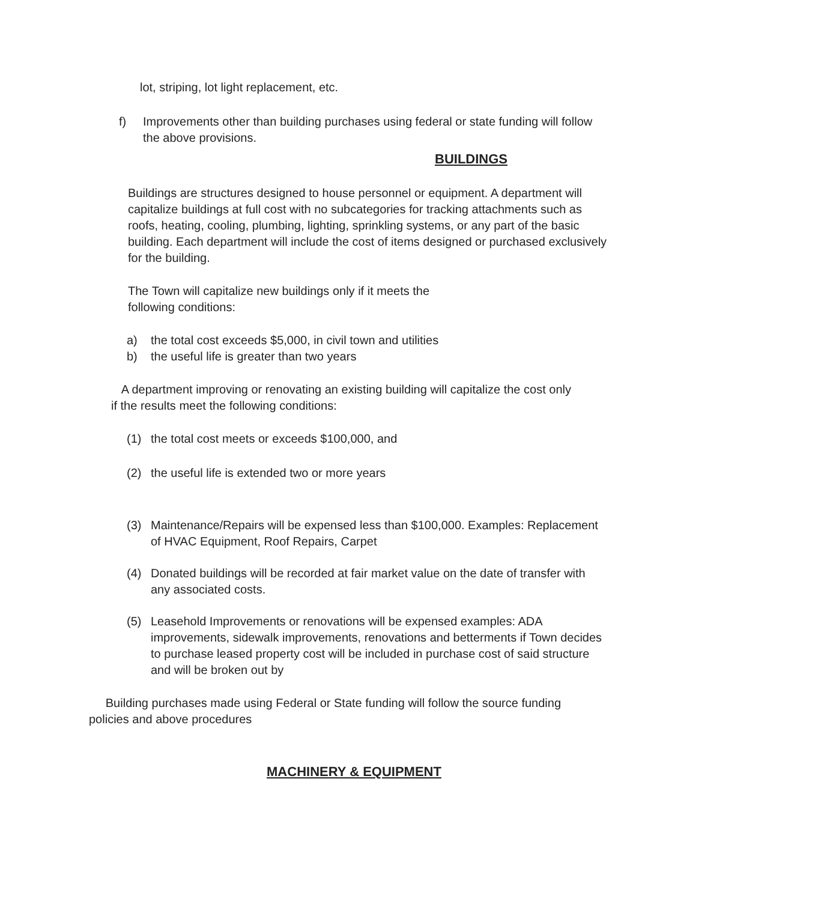lot, striping, lot light replacement, etc.
f) Improvements other than building purchases using federal or state funding will follow the above provisions.
BUILDINGS
Buildings are structures designed to house personnel or equipment. A department will capitalize buildings at full cost with no subcategories for tracking attachments such as roofs, heating, cooling, plumbing, lighting, sprinkling systems, or any part of the basic building. Each department will include the cost of items designed or purchased exclusively for the building.
The Town will capitalize new buildings only if it meets the following conditions:
a) the total cost exceeds $5,000, in civil town and utilities
b) the useful life is greater than two years
A department improving or renovating an existing building will capitalize the cost only if the results meet the following conditions:
(1) the total cost meets or exceeds $100,000, and
(2) the useful life is extended two or more years
(3) Maintenance/Repairs will be expensed less than $100,000. Examples: Replacement of HVAC Equipment, Roof Repairs, Carpet
(4) Donated buildings will be recorded at fair market value on the date of transfer with any associated costs.
(5) Leasehold Improvements or renovations will be expensed examples: ADA improvements, sidewalk improvements, renovations and betterments if Town decides to purchase leased property cost will be included in purchase cost of said structure and will be broken out by
Building purchases made using Federal or State funding will follow the source funding policies and above procedures
MACHINERY & EQUIPMENT